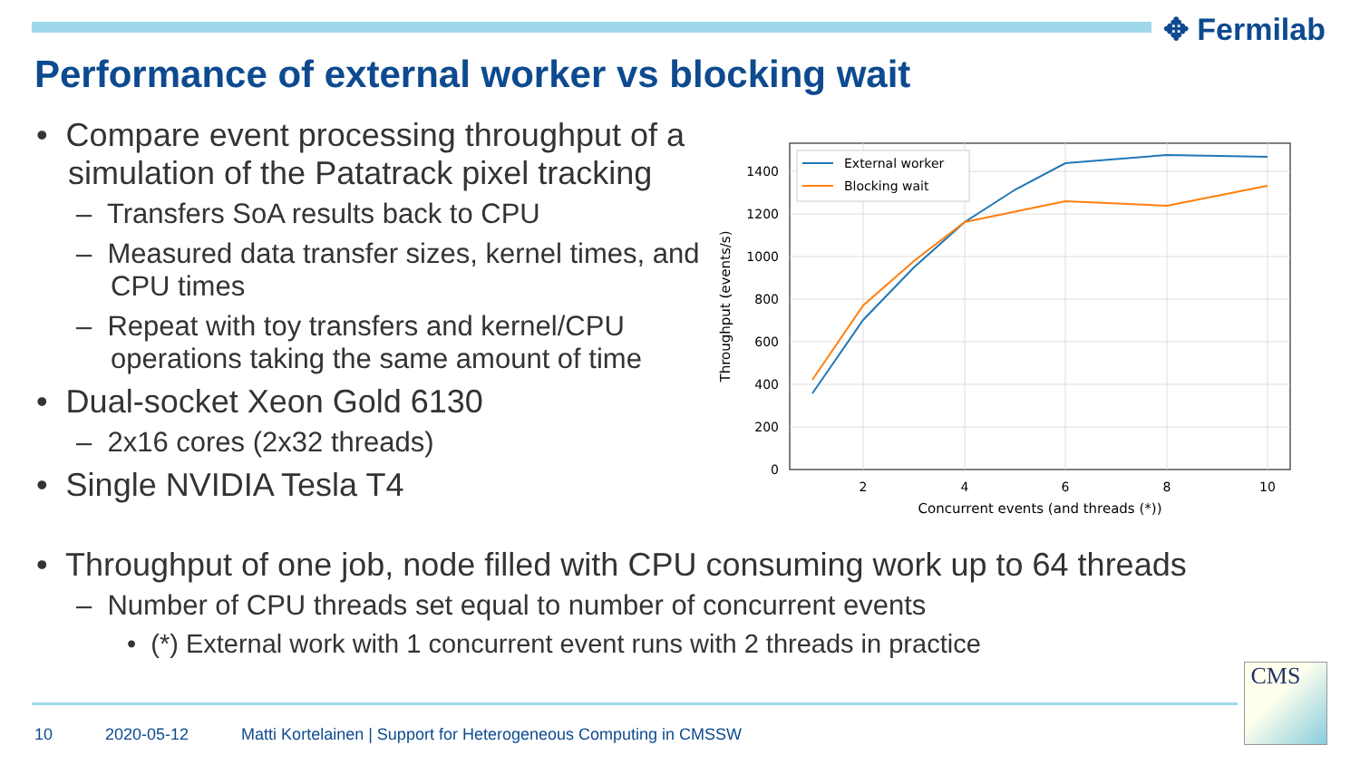✥ Fermilab
Performance of external worker vs blocking wait
• Compare event processing throughput of a simulation of the Patatrack pixel tracking
– Transfers SoA results back to CPU
– Measured data transfer sizes, kernel times, and CPU times
– Repeat with toy transfers and kernel/CPU operations taking the same amount of time
• Dual-socket Xeon Gold 6130
– 2x16 cores (2x32 threads)
• Single NVIDIA Tesla T4
• Throughput of one job, node filled with CPU consuming work up to 64 threads
– Number of CPU threads set equal to number of concurrent events
• (*) External work with 1 concurrent event runs with 2 threads in practice
0
200
400
600
800
1000
1200
1400
2
4
6
8
10
Concurrent events (and threads (*))
Throughput (events/s)
External worker
Blocking wait
10 2020-05-12 Matti Kortelainen | Support for Heterogeneous Computing in CMSSW
CMS